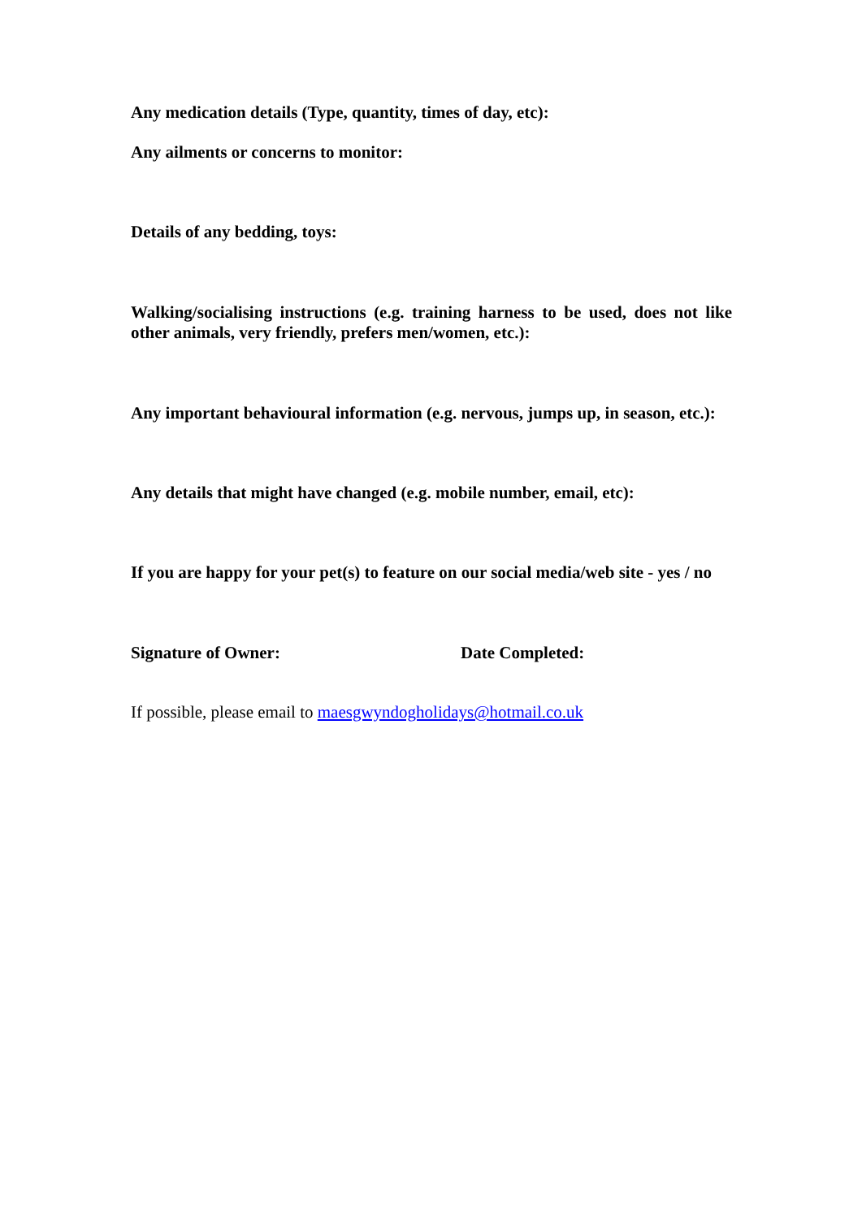Any medication details (Type, quantity, times of day, etc):
Any ailments or concerns to monitor:
Details of any bedding, toys:
Walking/socialising instructions (e.g. training harness to be used, does not like other animals, very friendly, prefers men/women, etc.):
Any important behavioural information (e.g. nervous, jumps up, in season, etc.):
Any details that might have changed (e.g. mobile number, email, etc):
If you are happy for your pet(s) to feature on our social media/web site - yes / no
Signature of Owner: Date Completed:
If possible, please email to maesgwyndogholidays@hotmail.co.uk